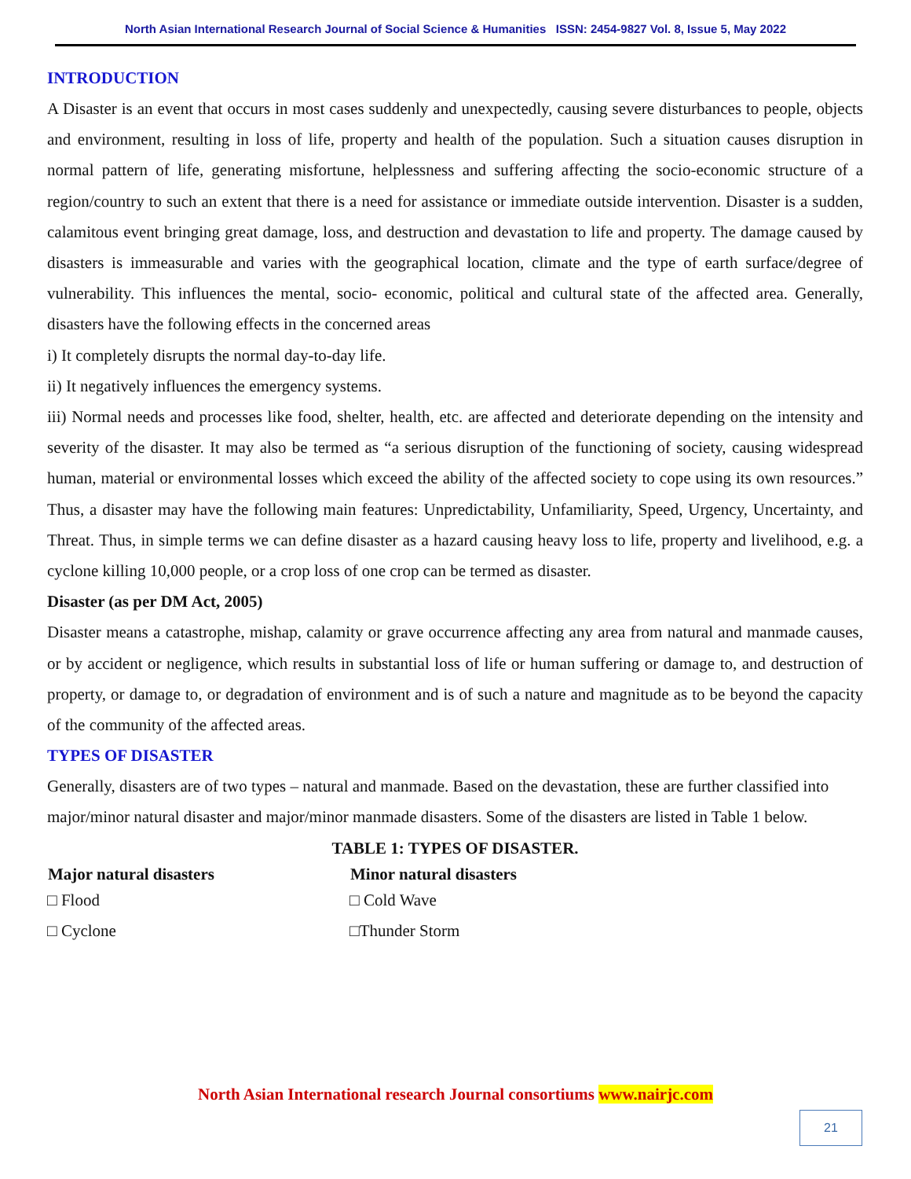North Asian International Research Journal of Social Science & Humanities ISSN: 2454-9827 Vol. 8, Issue 5, May 2022
INTRODUCTION
A Disaster is an event that occurs in most cases suddenly and unexpectedly, causing severe disturbances to people, objects and environment, resulting in loss of life, property and health of the population. Such a situation causes disruption in normal pattern of life, generating misfortune, helplessness and suffering affecting the socio-economic structure of a region/country to such an extent that there is a need for assistance or immediate outside intervention. Disaster is a sudden, calamitous event bringing great damage, loss, and destruction and devastation to life and property. The damage caused by disasters is immeasurable and varies with the geographical location, climate and the type of earth surface/degree of vulnerability. This influences the mental, socio- economic, political and cultural state of the affected area. Generally, disasters have the following effects in the concerned areas
i) It completely disrupts the normal day-to-day life.
ii) It negatively influences the emergency systems.
iii) Normal needs and processes like food, shelter, health, etc. are affected and deteriorate depending on the intensity and severity of the disaster. It may also be termed as “a serious disruption of the functioning of society, causing widespread human, material or environmental losses which exceed the ability of the affected society to cope using its own resources.” Thus, a disaster may have the following main features: Unpredictability, Unfamiliarity, Speed, Urgency, Uncertainty, and Threat. Thus, in simple terms we can define disaster as a hazard causing heavy loss to life, property and livelihood, e.g. a cyclone killing 10,000 people, or a crop loss of one crop can be termed as disaster.
Disaster (as per DM Act, 2005)
Disaster means a catastrophe, mishap, calamity or grave occurrence affecting any area from natural and manmade causes, or by accident or negligence, which results in substantial loss of life or human suffering or damage to, and destruction of property, or damage to, or degradation of environment and is of such a nature and magnitude as to be beyond the capacity of the community of the affected areas.
TYPES OF DISASTER
Generally, disasters are of two types – natural and manmade. Based on the devastation, these are further classified into major/minor natural disaster and major/minor manmade disasters. Some of the disasters are listed in Table 1 below.
TABLE 1: TYPES OF DISASTER.
| Major natural disasters | Minor natural disasters |
| --- | --- |
| □ Flood | □ Cold Wave |
| □ Cyclone | □Thunder Storm |
North Asian International research Journal consortiums www.nairjc.com
21